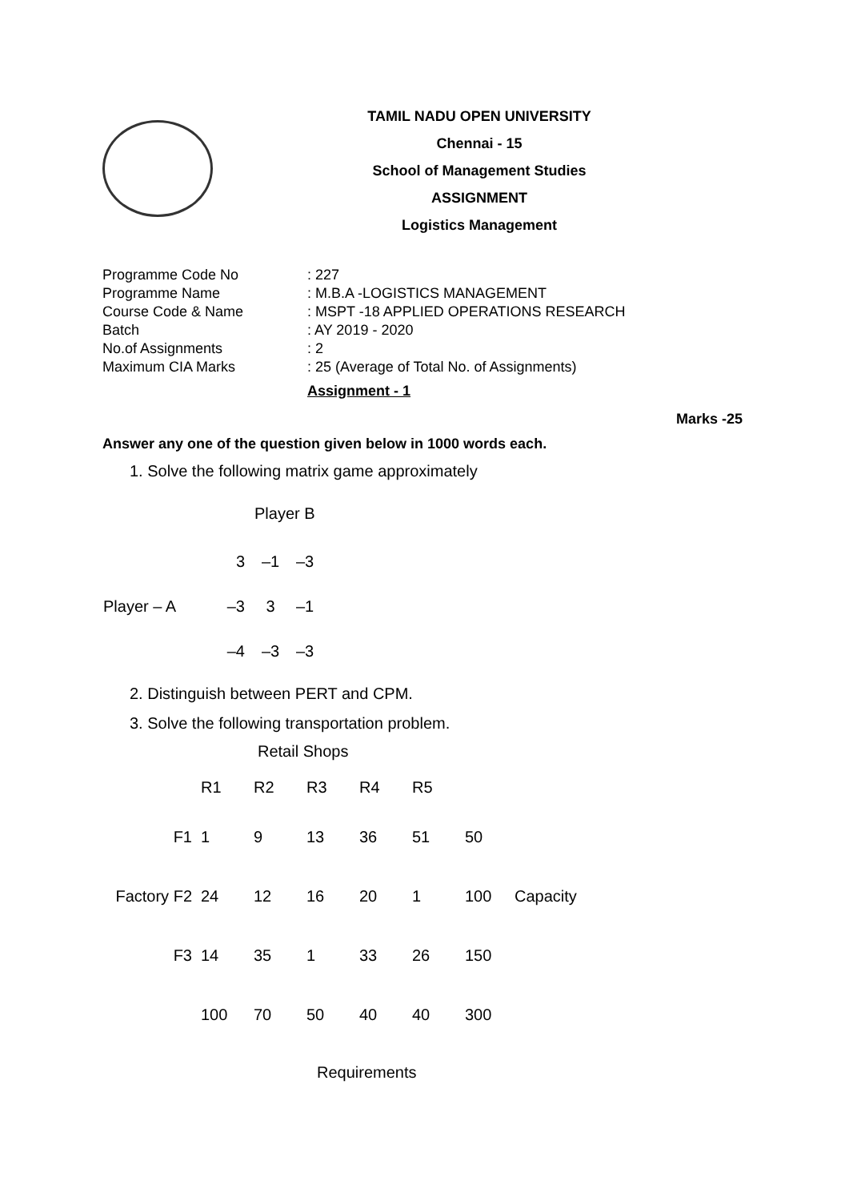TAMIL NADU OPEN UNIVERSITY
Chennai - 15
School of Management Studies
ASSIGNMENT
Logistics Management
| Programme Code No | : 227 |
| Programme Name | : M.B.A -LOGISTICS MANAGEMENT |
| Course Code & Name | : MSPT -18 APPLIED OPERATIONS RESEARCH |
| Batch | : AY 2019 - 2020 |
| No.of Assignments | : 2 |
| Maximum CIA Marks | : 25 (Average of Total No. of Assignments) |
Assignment - 1
Marks -25
Answer any one of the question given below in 1000 words each.
1. Solve the following matrix game approximately
Player B
| | 3 | –1 | –3 |
| Player – A | –3 | 3 | –1 |
| | –4 | –3 | –3 |
2. Distinguish between PERT and CPM.
3. Solve the following transportation problem.
Retail Shops
| | R1 | R2 | R3 | R4 | R5 | | |
| F1 | 1 | 9 | 13 | 36 | 51 | 50 | |
| Factory F2 | 24 | 12 | 16 | 20 | 1 | 100 | Capacity |
| F3 | 14 | 35 | 1 | 33 | 26 | 150 | |
| | 100 | 70 | 50 | 40 | 40 | 300 | |
Requirements